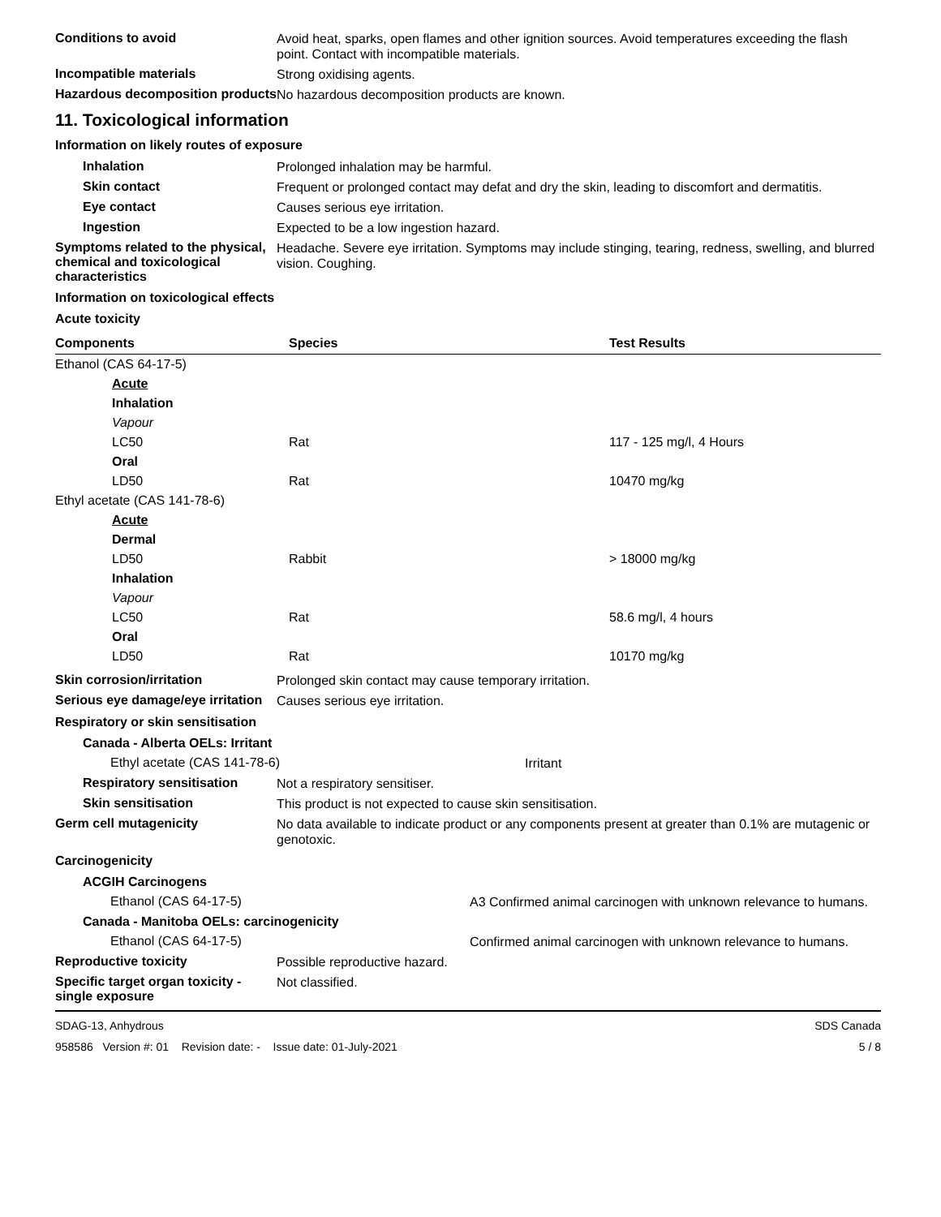Conditions to avoid
Avoid heat, sparks, open flames and other ignition sources. Avoid temperatures exceeding the flash point. Contact with incompatible materials.
Incompatible materials
Strong oxidising agents.
Hazardous decomposition products
No hazardous decomposition products are known.
11. Toxicological information
Information on likely routes of exposure
Inhalation
Prolonged inhalation may be harmful.
Skin contact
Frequent or prolonged contact may defat and dry the skin, leading to discomfort and dermatitis.
Eye contact
Causes serious eye irritation.
Ingestion
Expected to be a low ingestion hazard.
Symptoms related to the physical, chemical and toxicological characteristics
Headache. Severe eye irritation. Symptoms may include stinging, tearing, redness, swelling, and blurred vision. Coughing.
Information on toxicological effects
Acute toxicity
| Components | Species | Test Results |
| --- | --- | --- |
| Ethanol (CAS 64-17-5) | | |
| Acute | | |
| Inhalation | | |
| Vapour | | |
| LC50 | Rat | 117 - 125 mg/l, 4 Hours |
| Oral | | |
| LD50 | Rat | 10470 mg/kg |
| Ethyl acetate (CAS 141-78-6) | | |
| Acute | | |
| Dermal | | |
| LD50 | Rabbit | > 18000 mg/kg |
| Inhalation | | |
| Vapour | | |
| LC50 | Rat | 58.6 mg/l, 4 hours |
| Oral | | |
| LD50 | Rat | 10170 mg/kg |
Skin corrosion/irritation
Prolonged skin contact may cause temporary irritation.
Serious eye damage/eye irritation
Causes serious eye irritation.
Respiratory or skin sensitisation
Canada - Alberta OELs: Irritant
Ethyl acetate (CAS 141-78-6)
Irritant
Respiratory sensitisation
Not a respiratory sensitiser.
Skin sensitisation
This product is not expected to cause skin sensitisation.
Germ cell mutagenicity
No data available to indicate product or any components present at greater than 0.1% are mutagenic or genotoxic.
Carcinogenicity
ACGIH Carcinogens
Ethanol (CAS 64-17-5)
A3 Confirmed animal carcinogen with unknown relevance to humans.
Canada - Manitoba OELs: carcinogenicity
Ethanol (CAS 64-17-5)
Confirmed animal carcinogen with unknown relevance to humans.
Reproductive toxicity
Possible reproductive hazard.
Specific target organ toxicity - single exposure
Not classified.
SDAG-13, Anhydrous
958586 Version #: 01 Revision date: - Issue date: 01-July-2021
SDS Canada
5 / 8